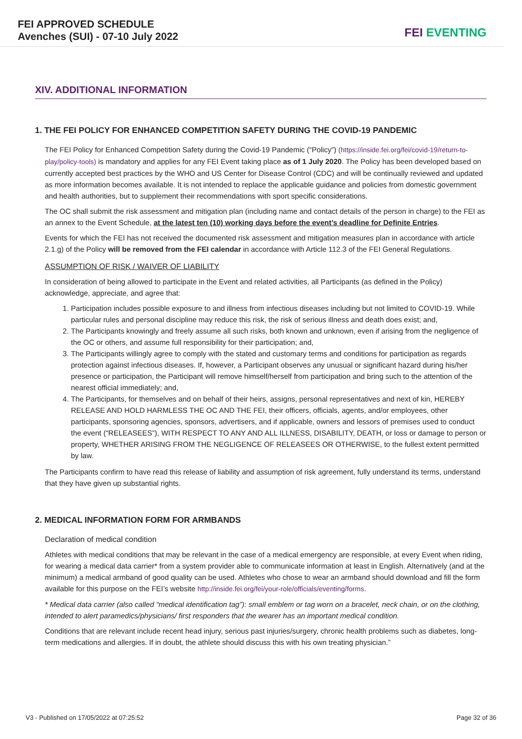FEI APPROVED SCHEDULE
Avenches (SUI) - 07-10 July 2022
FEI EVENTING
XIV. ADDITIONAL INFORMATION
1. THE FEI POLICY FOR ENHANCED COMPETITION SAFETY DURING THE COVID-19 PANDEMIC
The FEI Policy for Enhanced Competition Safety during the Covid-19 Pandemic (“Policy”) (https://inside.fei.org/fei/covid-19/return-to-play/policy-tools) is mandatory and applies for any FEI Event taking place as of 1 July 2020. The Policy has been developed based on currently accepted best practices by the WHO and US Center for Disease Control (CDC) and will be continually reviewed and updated as more information becomes available. It is not intended to replace the applicable guidance and policies from domestic government and health authorities, but to supplement their recommendations with sport specific considerations.
The OC shall submit the risk assessment and mitigation plan (including name and contact details of the person in charge) to the FEI as an annex to the Event Schedule, at the latest ten (10) working days before the event’s deadline for Definite Entries.
Events for which the FEI has not received the documented risk assessment and mitigation measures plan in accordance with article 2.1.g) of the Policy will be removed from the FEI calendar in accordance with Article 112.3 of the FEI General Regulations.
ASSUMPTION OF RISK / WAIVER OF LIABILITY
In consideration of being allowed to participate in the Event and related activities, all Participants (as defined in the Policy) acknowledge, appreciate, and agree that:
1. Participation includes possible exposure to and illness from infectious diseases including but not limited to COVID-19. While particular rules and personal discipline may reduce this risk, the risk of serious illness and death does exist; and,
2. The Participants knowingly and freely assume all such risks, both known and unknown, even if arising from the negligence of the OC or others, and assume full responsibility for their participation; and,
3. The Participants willingly agree to comply with the stated and customary terms and conditions for participation as regards protection against infectious diseases. If, however, a Participant observes any unusual or significant hazard during his/her presence or participation, the Participant will remove himself/herself from participation and bring such to the attention of the nearest official immediately; and,
4. The Participants, for themselves and on behalf of their heirs, assigns, personal representatives and next of kin, HEREBY RELEASE AND HOLD HARMLESS THE OC AND THE FEI, their officers, officials, agents, and/or employees, other participants, sponsoring agencies, sponsors, advertisers, and if applicable, owners and lessors of premises used to conduct the event (“RELEASEES”), WITH RESPECT TO ANY AND ALL ILLNESS, DISABILITY, DEATH, or loss or damage to person or property, WHETHER ARISING FROM THE NEGLIGENCE OF RELEASEES OR OTHERWISE, to the fullest extent permitted by law.
The Participants confirm to have read this release of liability and assumption of risk agreement, fully understand its terms, understand that they have given up substantial rights.
2. MEDICAL INFORMATION FORM FOR ARMBANDS
Declaration of medical condition
Athletes with medical conditions that may be relevant in the case of a medical emergency are responsible, at every Event when riding, for wearing a medical data carrier* from a system provider able to communicate information at least in English. Alternatively (and at the minimum) a medical armband of good quality can be used. Athletes who chose to wear an armband should download and fill the form available for this purpose on the FEI’s website http://inside.fei.org/fei/your-role/officials/eventing/forms.
* Medical data carrier (also called “medical identification tag”): small emblem or tag worn on a bracelet, neck chain, or on the clothing, intended to alert paramedics/physicians/ first responders that the wearer has an important medical condition.
Conditions that are relevant include recent head injury, serious past injuries/surgery, chronic health problems such as diabetes, long-term medications and allergies. If in doubt, the athlete should discuss this with his own treating physician.”
V3 - Published on 17/05/2022 at 07:25:52 Page 32 of 36